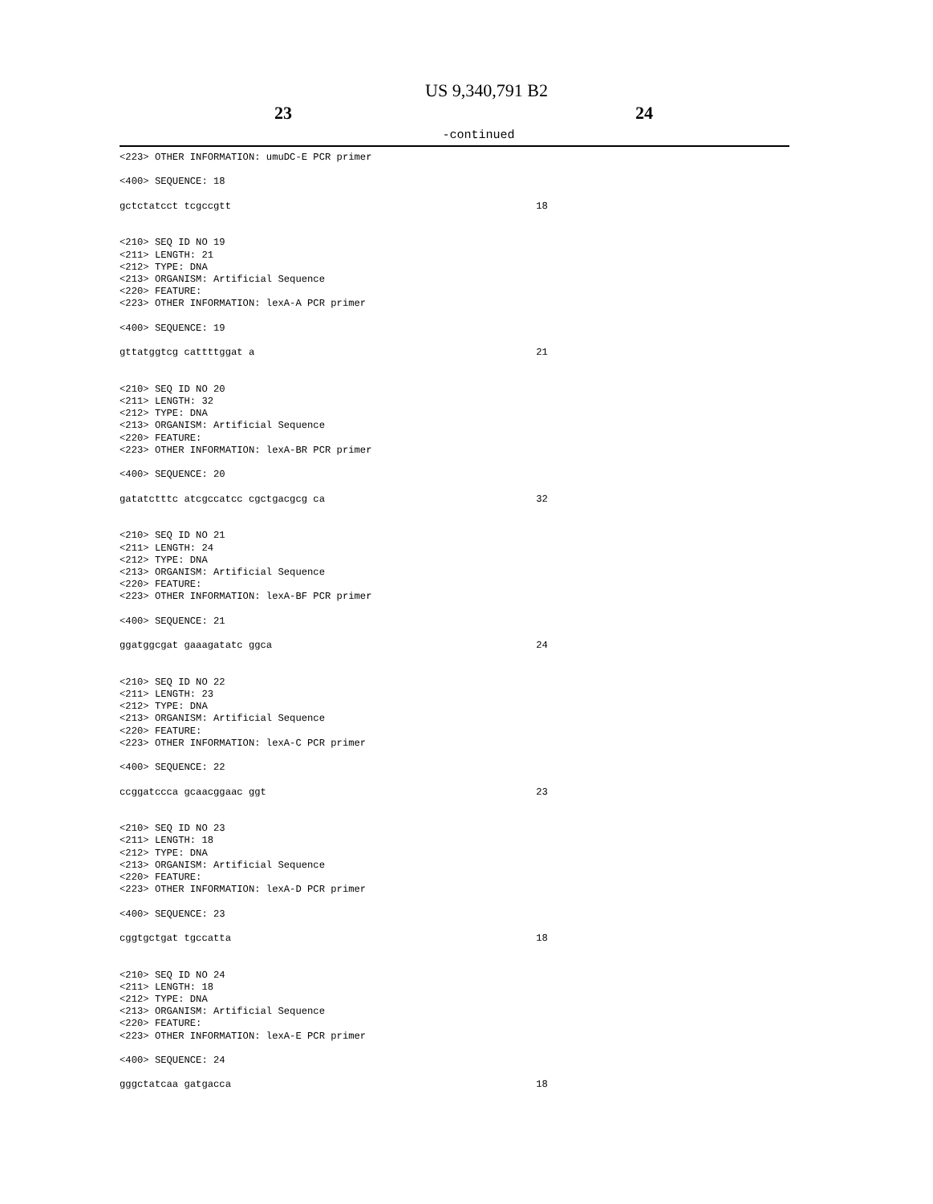US 9,340,791 B2
23 24
-continued
<223> OTHER INFORMATION: umuDC-E PCR primer

<400> SEQUENCE: 18

gctctatcct tcgccgtt                                                    18


<210> SEQ ID NO 19
<211> LENGTH: 21
<212> TYPE: DNA
<213> ORGANISM: Artificial Sequence
<220> FEATURE:
<223> OTHER INFORMATION: lexA-A PCR primer

<400> SEQUENCE: 19

gttatggtcg cattttggat a                                                21


<210> SEQ ID NO 20
<211> LENGTH: 32
<212> TYPE: DNA
<213> ORGANISM: Artificial Sequence
<220> FEATURE:
<223> OTHER INFORMATION: lexA-BR PCR primer

<400> SEQUENCE: 20

gatatctttc atcgccatcc cgctgacgcg ca                                    32


<210> SEQ ID NO 21
<211> LENGTH: 24
<212> TYPE: DNA
<213> ORGANISM: Artificial Sequence
<220> FEATURE:
<223> OTHER INFORMATION: lexA-BF PCR primer

<400> SEQUENCE: 21

ggatggcgat gaaagatatc ggca                                             24


<210> SEQ ID NO 22
<211> LENGTH: 23
<212> TYPE: DNA
<213> ORGANISM: Artificial Sequence
<220> FEATURE:
<223> OTHER INFORMATION: lexA-C PCR primer

<400> SEQUENCE: 22

ccggatccca gcaacggaac ggt                                              23


<210> SEQ ID NO 23
<211> LENGTH: 18
<212> TYPE: DNA
<213> ORGANISM: Artificial Sequence
<220> FEATURE:
<223> OTHER INFORMATION: lexA-D PCR primer

<400> SEQUENCE: 23

cggtgctgat tgccatta                                                    18


<210> SEQ ID NO 24
<211> LENGTH: 18
<212> TYPE: DNA
<213> ORGANISM: Artificial Sequence
<220> FEATURE:
<223> OTHER INFORMATION: lexA-E PCR primer

<400> SEQUENCE: 24

gggctatcaa gatgacca                                                    18